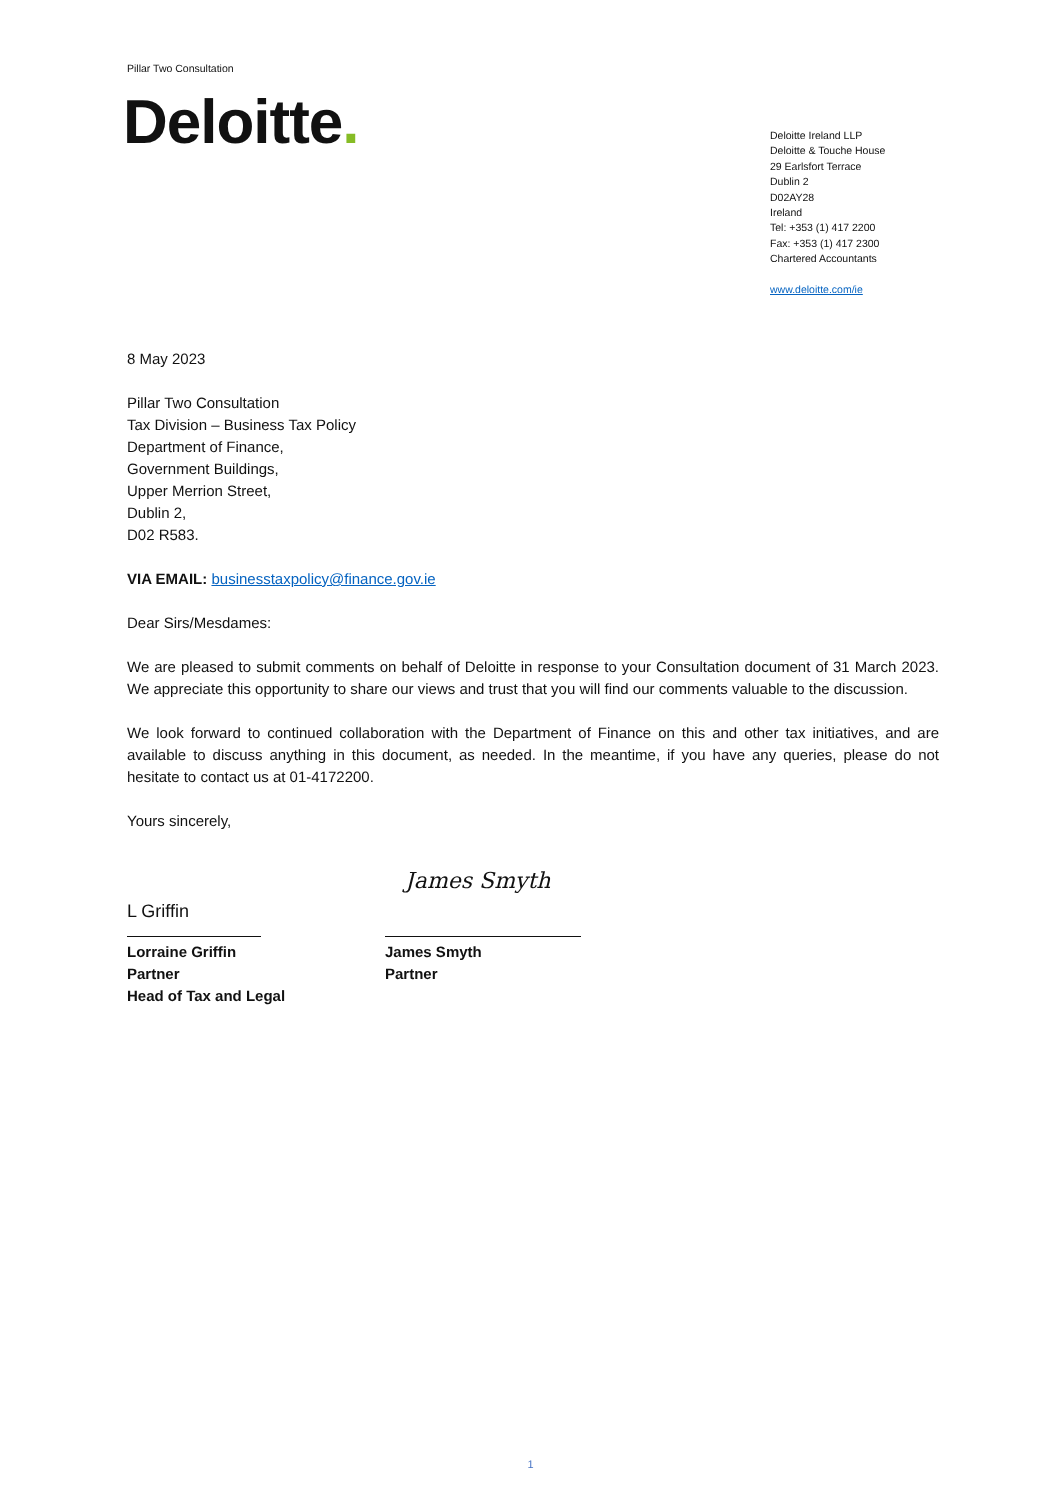Pillar Two Consultation
Deloitte.
Deloitte Ireland LLP
Deloitte & Touche House
29 Earlsfort Terrace
Dublin 2
D02AY28
Ireland
Tel: +353 (1) 417 2200
Fax: +353 (1) 417 2300
Chartered Accountants
www.deloitte.com/ie
8 May 2023
Pillar Two Consultation
Tax Division – Business Tax Policy
Department of Finance,
Government Buildings,
Upper Merrion Street,
Dublin 2,
D02 R583.
VIA EMAIL: businesstaxpolicy@finance.gov.ie
Dear Sirs/Mesdames:
We are pleased to submit comments on behalf of Deloitte in response to your Consultation document of 31 March 2023. We appreciate this opportunity to share our views and trust that you will find our comments valuable to the discussion.
We look forward to continued collaboration with the Department of Finance on this and other tax initiatives, and are available to discuss anything in this document, as needed. In the meantime, if you have any queries, please do not hesitate to contact us at 01-4172200.
Yours sincerely,
L Griffin
Lorraine Griffin
Partner
Head of Tax and Legal
James Smyth
James Smyth
Partner
1